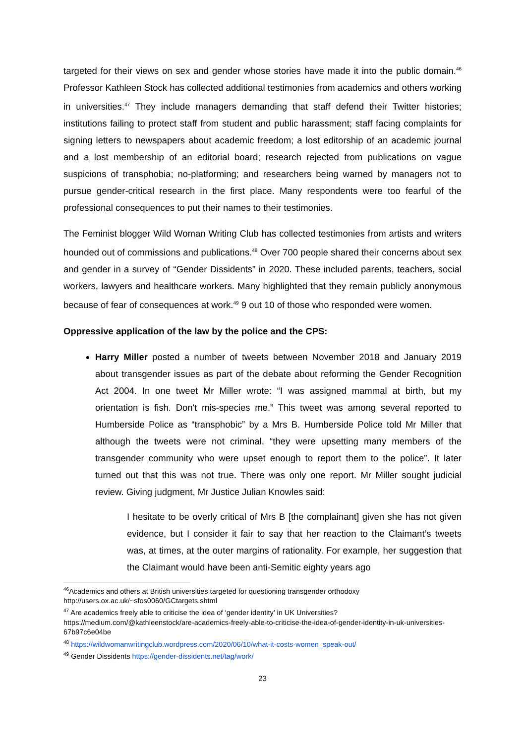targeted for their views on sex and gender whose stories have made it into the public domain.<sup>46</sup> Professor Kathleen Stock has collected additional testimonies from academics and others working in universities.<sup>47</sup> They include managers demanding that staff defend their Twitter histories; institutions failing to protect staff from student and public harassment; staff facing complaints for signing letters to newspapers about academic freedom; a lost editorship of an academic journal and a lost membership of an editorial board; research rejected from publications on vague suspicions of transphobia; no-platforming; and researchers being warned by managers not to pursue gender-critical research in the first place. Many respondents were too fearful of the professional consequences to put their names to their testimonies.
The Feminist blogger Wild Woman Writing Club has collected testimonies from artists and writers hounded out of commissions and publications.<sup>48</sup> Over 700 people shared their concerns about sex and gender in a survey of “Gender Dissidents” in 2020. These included parents, teachers, social workers, lawyers and healthcare workers. Many highlighted that they remain publicly anonymous because of fear of consequences at work.<sup>49</sup> 9 out 10 of those who responded were women.
Oppressive application of the law by the police and the CPS:
Harry Miller posted a number of tweets between November 2018 and January 2019 about transgender issues as part of the debate about reforming the Gender Recognition Act 2004. In one tweet Mr Miller wrote: “I was assigned mammal at birth, but my orientation is fish. Don't mis-species me.” This tweet was among several reported to Humberside Police as “transphobic” by a Mrs B. Humberside Police told Mr Miller that although the tweets were not criminal, “they were upsetting many members of the transgender community who were upset enough to report them to the police”. It later turned out that this was not true. There was only one report. Mr Miller sought judicial review. Giving judgment, Mr Justice Julian Knowles said:
I hesitate to be overly critical of Mrs B [the complainant] given she has not given evidence, but I consider it fair to say that her reaction to the Claimant’s tweets was, at times, at the outer margins of rationality. For example, her suggestion that the Claimant would have been anti-Semitic eighty years ago
<sup>46</sup> Academics and others at British universities targeted for questioning transgender orthodoxy
http://users.ox.ac.uk/~sfos0060/GCtargets.shtml
<sup>47</sup> Are academics freely able to criticise the idea of ‘gender identity’ in UK Universities?
https://medium.com/@kathleenstock/are-academics-freely-able-to-criticise-the-idea-of-gender-identity-in-uk-universities-67b97c6e04be
<sup>48</sup> https://wildwomanwritingclub.wordpress.com/2020/06/10/what-it-costs-women_speak-out/
<sup>49</sup> Gender Dissidents https://gender-dissidents.net/tag/work/
23